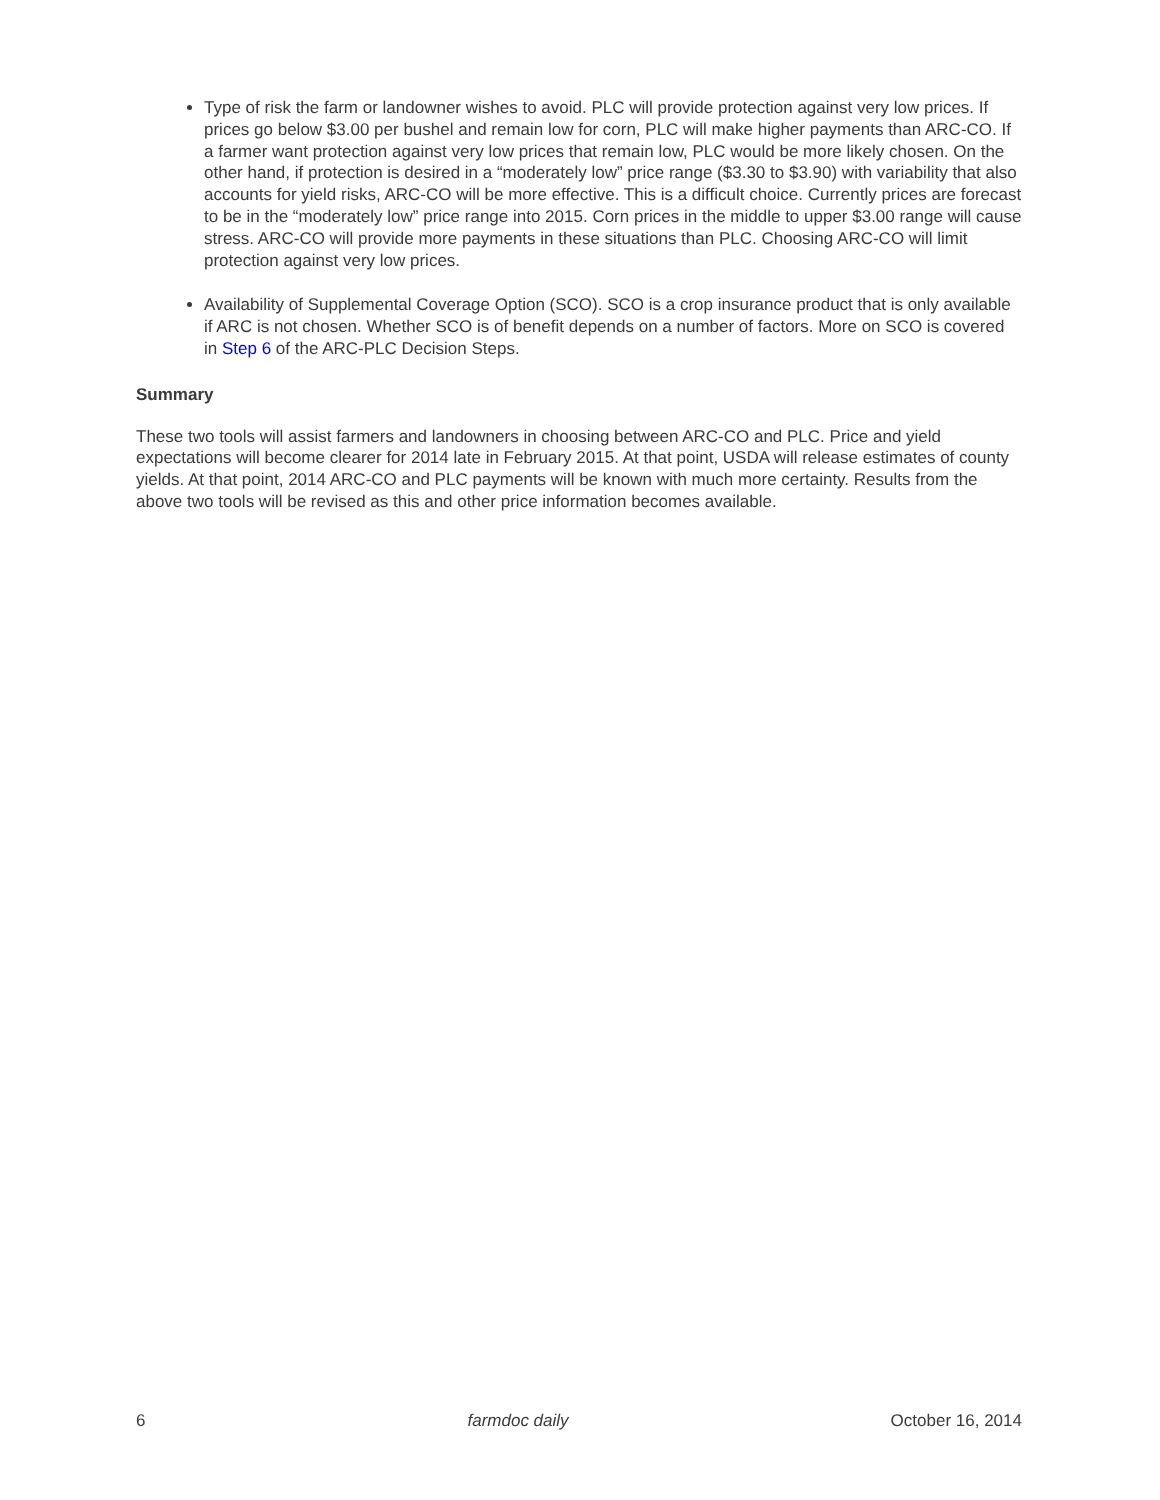Type of risk the farm or landowner wishes to avoid. PLC will provide protection against very low prices. If prices go below $3.00 per bushel and remain low for corn, PLC will make higher payments than ARC-CO. If a farmer want protection against very low prices that remain low, PLC would be more likely chosen. On the other hand, if protection is desired in a “moderately low” price range ($3.30 to $3.90) with variability that also accounts for yield risks, ARC-CO will be more effective. This is a difficult choice. Currently prices are forecast to be in the “moderately low” price range into 2015. Corn prices in the middle to upper $3.00 range will cause stress. ARC-CO will provide more payments in these situations than PLC. Choosing ARC-CO will limit protection against very low prices.
Availability of Supplemental Coverage Option (SCO). SCO is a crop insurance product that is only available if ARC is not chosen. Whether SCO is of benefit depends on a number of factors. More on SCO is covered in Step 6 of the ARC-PLC Decision Steps.
Summary
These two tools will assist farmers and landowners in choosing between ARC-CO and PLC. Price and yield expectations will become clearer for 2014 late in February 2015. At that point, USDA will release estimates of county yields. At that point, 2014 ARC-CO and PLC payments will be known with much more certainty. Results from the above two tools will be revised as this and other price information becomes available.
6 farmdoc daily October 16, 2014